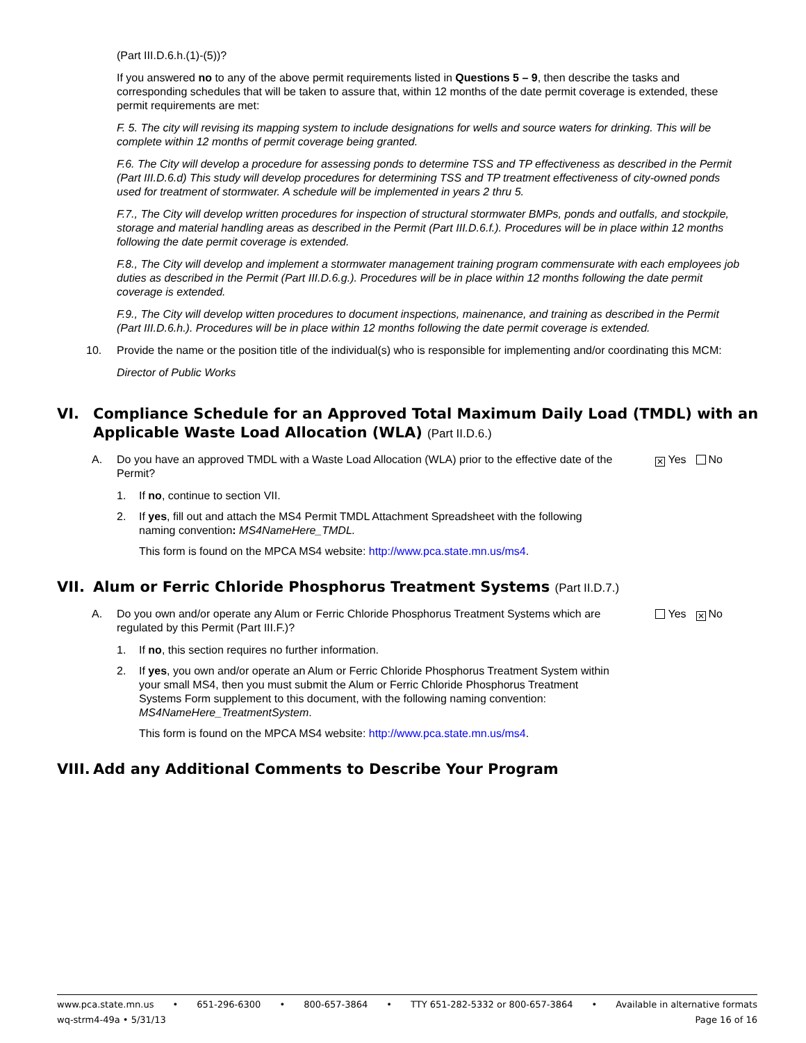(Part III.D.6.h.(1)-(5))?
If you answered no to any of the above permit requirements listed in Questions 5 – 9, then describe the tasks and corresponding schedules that will be taken to assure that, within 12 months of the date permit coverage is extended, these permit requirements are met:
F. 5. The city will revising its mapping system to include designations for wells and source waters for drinking. This will be complete within 12 months of permit coverage being granted.
F.6. The City will develop a procedure for assessing ponds to determine TSS and TP effectiveness as described in the Permit (Part III.D.6.d) This study will develop procedures for determining TSS and TP treatment effectiveness of city-owned ponds used for treatment of stormwater. A schedule will be implemented in years 2 thru 5.
F.7., The City will develop written procedures for inspection of structural stormwater BMPs, ponds and outfalls, and stockpile, storage and material handling areas as described in the Permit (Part III.D.6.f.). Procedures will be in place within 12 months following the date permit coverage is extended.
F.8., The City will develop and implement a stormwater management training program commensurate with each employees job duties as described in the Permit (Part III.D.6.g.). Procedures will be in place within 12 months following the date permit coverage is extended.
F.9., The City will develop witten procedures to document inspections, mainenance, and training as described in the Permit (Part III.D.6.h.). Procedures will be in place within 12 months following the date permit coverage is extended.
10. Provide the name or the position title of the individual(s) who is responsible for implementing and/or coordinating this MCM:
Director of Public Works
VI. Compliance Schedule for an Approved Total Maximum Daily Load (TMDL) with an Applicable Waste Load Allocation (WLA) (Part II.D.6.)
A. Do you have an approved TMDL with a Waste Load Allocation (WLA) prior to the effective date of the Permit? ✕ Yes No
1. If no, continue to section VII.
2. If yes, fill out and attach the MS4 Permit TMDL Attachment Spreadsheet with the following naming convention: MS4NameHere_TMDL.
This form is found on the MPCA MS4 website: http://www.pca.state.mn.us/ms4.
VII. Alum or Ferric Chloride Phosphorus Treatment Systems (Part II.D.7.)
A. Do you own and/or operate any Alum or Ferric Chloride Phosphorus Treatment Systems which are regulated by this Permit (Part III.F.)? Yes ✕ No
1. If no, this section requires no further information.
2. If yes, you own and/or operate an Alum or Ferric Chloride Phosphorus Treatment System within your small MS4, then you must submit the Alum or Ferric Chloride Phosphorus Treatment Systems Form supplement to this document, with the following naming convention: MS4NameHere_TreatmentSystem.
This form is found on the MPCA MS4 website: http://www.pca.state.mn.us/ms4.
VIII. Add any Additional Comments to Describe Your Program
www.pca.state.mn.us • 651-296-6300 • 800-657-3864 • TTY 651-282-5332 or 800-657-3864 • Available in alternative formats
wq-strm4-49a • 5/31/13 Page 16 of 16